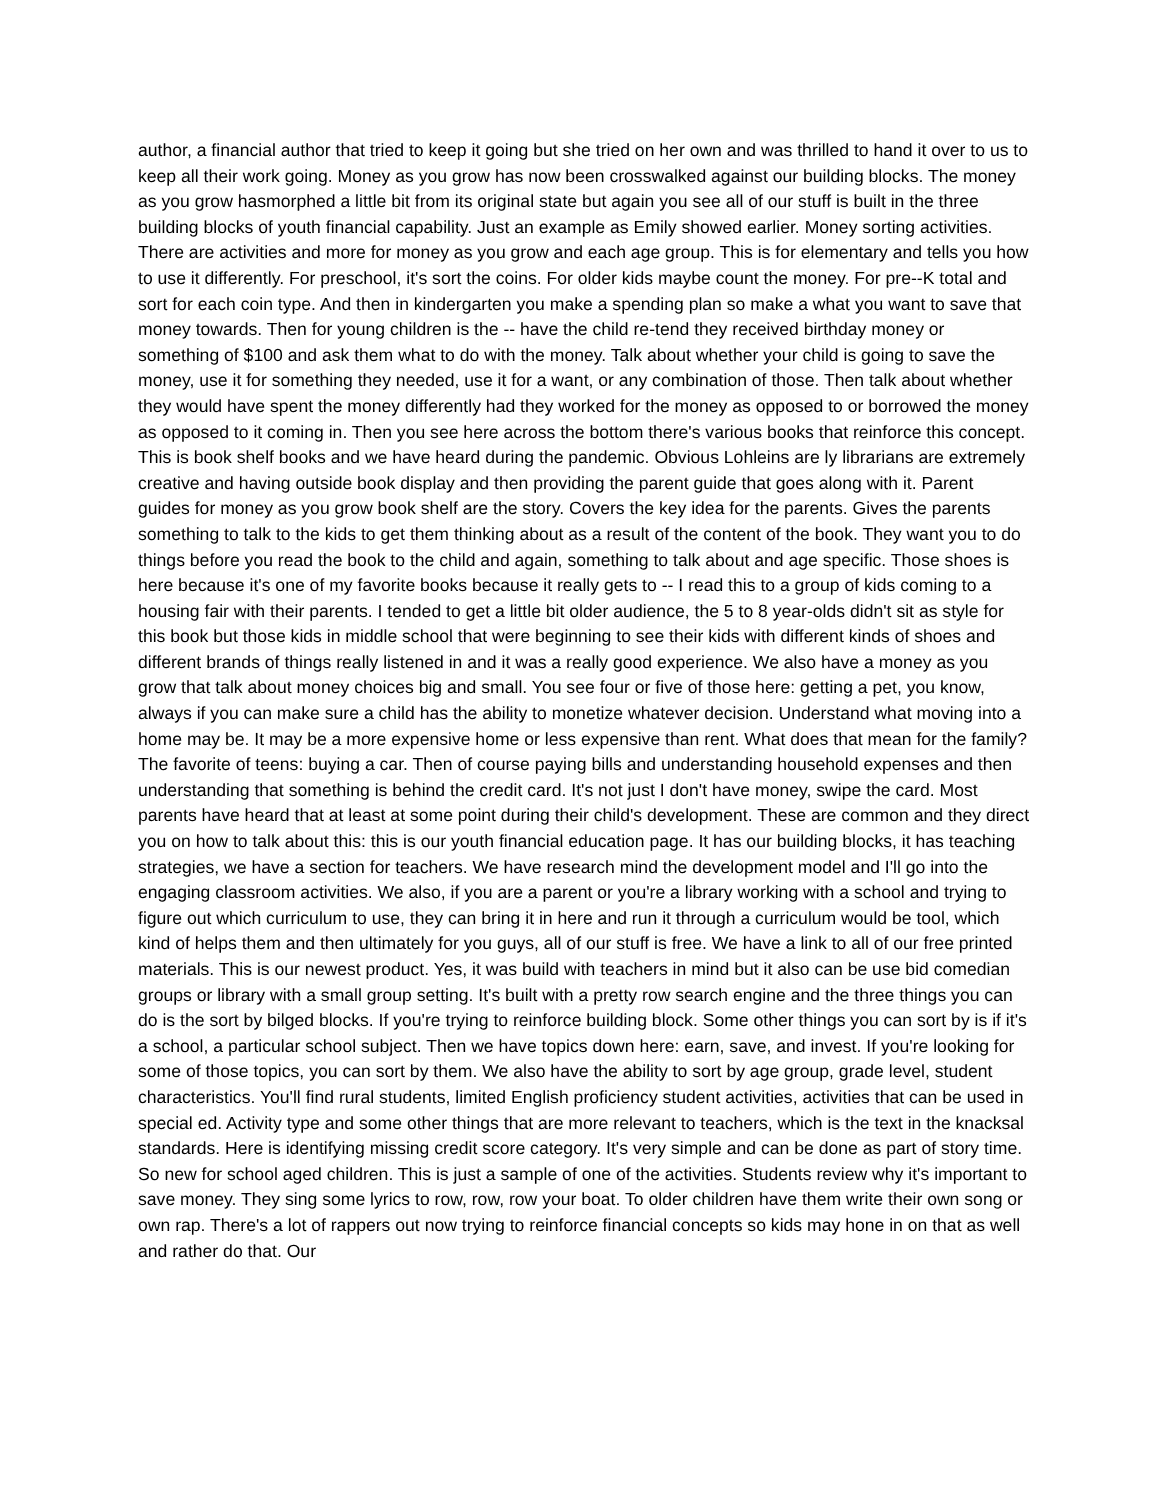author, a financial author that tried to keep it going but she tried on her own and was thrilled to hand it over to us to keep all their work going. Money as you grow has now been crosswalked against our building blocks. The money as you grow hasmorphed a little bit from its original state but again you see all of our stuff is built in the three building blocks of youth financial capability. Just an example as Emily showed earlier. Money sorting activities. There are activities and more for money as you grow and each age group. This is for elementary and tells you how to use it differently. For preschool, it's sort the coins. For older kids maybe count the money. For pre--K total and sort for each coin type. And then in kindergarten you make a spending plan so make a what you want to save that money towards. Then for young children is the -- have the child re-tend they received birthday money or something of $100 and ask them what to do with the money. Talk about whether your child is going to save the money, use it for something they needed, use it for a want, or any combination of those. Then talk about whether they would have spent the money differently had they worked for the money as opposed to or borrowed the money as opposed to it coming in. Then you see here across the bottom there's various books that reinforce this concept. This is book shelf books and we have heard during the pandemic. Obvious Lohleins are ly librarians are extremely creative and having outside book display and then providing the parent guide that goes along with it. Parent guides for money as you grow book shelf are the story. Covers the key idea for the parents. Gives the parents something to talk to the kids to get them thinking about as a result of the content of the book. They want you to do things before you read the book to the child and again, something to talk about and age specific. Those shoes is here because it's one of my favorite books because it really gets to -- I read this to a group of kids coming to a housing fair with their parents. I tended to get a little bit older audience, the 5 to 8 year-olds didn't sit as style for this book but those kids in middle school that were beginning to see their kids with different kinds of shoes and different brands of things really listened in and it was a really good experience. We also have a money as you grow that talk about money choices big and small. You see four or five of those here: getting a pet, you know, always if you can make sure a child has the ability to monetize whatever decision. Understand what moving into a home may be. It may be a more expensive home or less expensive than rent. What does that mean for the family? The favorite of teens: buying a car. Then of course paying bills and understanding household expenses and then understanding that something is behind the credit card. It's not just I don't have money, swipe the card. Most parents have heard that at least at some point during their child's development. These are common and they direct you on how to talk about this: this is our youth financial education page. It has our building blocks, it has teaching strategies, we have a section for teachers. We have research mind the development model and I'll go into the engaging classroom activities. We also, if you are a parent or you're a library working with a school and trying to figure out which curriculum to use, they can bring it in here and run it through a curriculum would be tool, which kind of helps them and then ultimately for you guys, all of our stuff is free. We have a link to all of our free printed materials. This is our newest product. Yes, it was build with teachers in mind but it also can be use bid comedian groups or library with a small group setting. It's built with a pretty row search engine and the three things you can do is the sort by bilged blocks. If you're trying to reinforce building block. Some other things you can sort by is if it's a school, a particular school subject. Then we have topics down here: earn, save, and invest. If you're looking for some of those topics, you can sort by them. We also have the ability to sort by age group, grade level, student characteristics. You'll find rural students, limited English proficiency student activities, activities that can be used in special ed. Activity type and some other things that are more relevant to teachers, which is the text in the knacksal standards. Here is identifying missing credit score category. It's very simple and can be done as part of story time. So new for school aged children. This is just a sample of one of the activities. Students review why it's important to save money. They sing some lyrics to row, row, row your boat. To older children have them write their own song or own rap. There's a lot of rappers out now trying to reinforce financial concepts so kids may hone in on that as well and rather do that. Our